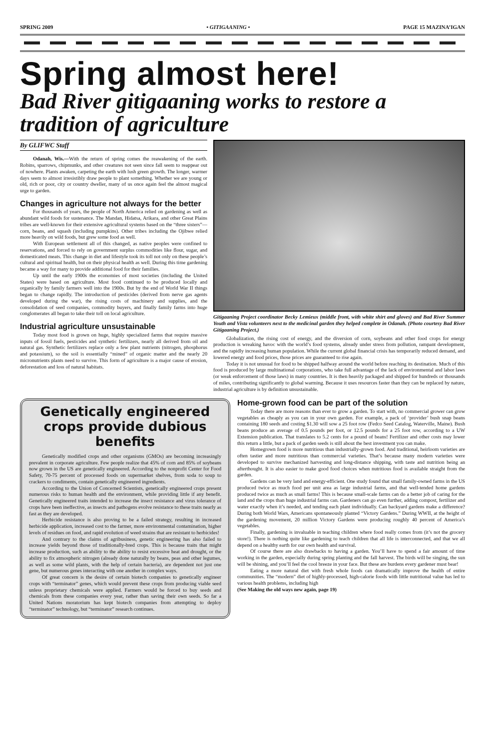SPRING 2009 • GITIGAANING • PAGE 15 MAZINA’IGAN
Spring almost here!
Bad River gitigaaning works to restore a tradition of agriculture
By GLIFWC Staff
Odanah, Wis.—With the return of spring comes the reawakening of the earth. Robins, sparrows, chipmunks, and other creatures not seen since fall seem to reappear out of nowhere. Plants awaken, carpeting the earth with lush green growth. The longer, warmer days seem to almost irresistibly draw people to plant something. Whether we are young or old, rich or poor, city or country dweller, many of us once again feel the almost magical urge to garden.
Changes in agriculture not always for the better
For thousands of years, the people of North America relied on gardening as well as abundant wild foods for sustenance. The Mandan, Hidatsa, Arikara, and other Great Plains tribes are well-known for their extensive agricultural systems based on the “three sisters”—corn, beans, and squash (including pumpkins). Other tribes including the Ojibwe relied more heavily on wild foods, but grew some food as well.
With European settlement all of this changed, as native peoples were confined to reservations, and forced to rely on government surplus commodities like flour, sugar, and domesticated meats. This change in diet and lifestyle took its toll not only on these people’s cultural and spiritual health, but on their physical health as well. During this time gardening became a way for many to provide additional food for their families.
Up until the early 1900s the economies of most societies (including the United States) were based on agriculture. Most food continued to be produced locally and organically by family farmers well into the 1900s. But by the end of World War II things began to change rapidly. The introduction of pesticides (derived from nerve gas agents developed during the war), the rising costs of machinery and supplies, and the consolidation of seed companies, commodity buyers, and finally family farms into huge conglomerates all began to take their toll on local agriculture.
Industrial agriculture unsustainable
Today most food is grown on huge, highly specialized farms that require massive inputs of fossil fuels, pesticides and synthetic fertilizers, nearly all derived from oil and natural gas. Synthetic fertilizers replace only a few plant nutrients (nitrogen, phosphorus and potassium), so the soil is essentially “mined” of organic matter and the nearly 20 micronutrients plants need to survive. This form of agriculture is a major cause of erosion, deforestation and loss of natural habitats.
Gitigaaning Project coordinator Becky Lemieux (middle front, with white shirt and gloves) and Bad River Summer Youth and Vista volunteers next to the medicinal garden they helped complete in Odanah. (Photo courtesy Bad River Gitigaaning Project.)
Globalization, the rising cost of energy, and the diversion of corn, soybeans and other food crops for energy production is wreaking havoc with the world’s food systems, already under stress from pollution, rampant development, and the rapidly increasing human population. While the current global financial crisis has temporarily reduced demand, and lowered energy and food prices, those prices are guaranteed to rise again.
Today it is not unusual for food to be shipped halfway around the world before reaching its destination. Much of this food is produced by large multinational corporations, who take full advantage of the lack of environmental and labor laws (or weak enforcement of those laws) in many countries. It is then heavily packaged and shipped for hundreds or thousands of miles, contributing significantly to global warming. Because it uses resources faster than they can be replaced by nature, industrial agriculture is by definition unsustainable.
Genetically engineered crops provide dubious benefits
Genetically modified crops and other organisms (GMOs) are becoming increasingly prevalent in corporate agriculture. Few people realize that 45% of corn and 85% of soybeans now grown in the US are genetically engineered. According to the nonprofit Center for Food Safety, 70-75 percent of processed foods on supermarket shelves, from soda to soup to crackers to condiments, contain genetically engineered ingredients.
According to the Union of Concerned Scientists, genetically engineered crops present numerous risks to human health and the environment, while providing little if any benefit. Genetically engineered traits intended to increase the insect resistance and virus tolerance of crops have been ineffective, as insects and pathogens evolve resistance to these traits nearly as fast as they are developed.
Herbicide resistance is also proving to be a failed strategy, resulting in increased herbicide application, increased cost to the farmer, more environmental contamination, higher levels of residues on food, and rapid evolution of weed strains that are resistant to herbicides!
And contrary to the claims of agribusiness, genetic engineering has also failed to increase yields beyond those of traditionally-bred crops. This is because traits that might increase production, such as ability to the ability to resist excessive heat and drought, or the ability to fix atmospheric nitrogen (already done naturally by beans, peas and other legumes, as well as some wild plants, with the help of certain bacteria), are dependent not just one gene, but numerous genes interacting with one another in complex ways.
Of great concern is the desire of certain biotech companies to genetically engineer crops with “terminator” genes, which would prevent these crops from producing viable seed unless proprietary chemicals were applied. Farmers would be forced to buy seeds and chemicals from these companies every year, rather than saving their own seeds. So far a United Nations moratorium has kept biotech companies from attempting to deploy “terminator” technology, but “terminator” research continues.
Home-grown food can be part of the solution
Today there are more reasons than ever to grow a garden. To start with, no commercial grower can grow vegetables as cheaply as you can in your own garden. For example, a pack of ‘provider’ bush snap beans containing 180 seeds and costing $1.30 will sow a 25 foot row (Fedco Seed Catalog, Waterville, Maine). Bush beans produce an average of 0.5 pounds per foot, or 12.5 pounds for a 25 foot row, according to a UW Extension publication. That translates to 5.2 cents for a pound of beans! Fertilizer and other costs may lower this return a little, but a pack of garden seeds is still about the best investment you can make.
Homegrown food is more nutritious than industrially-grown food. And traditional, heirloom varieties are often tastier and more nutritious than commercial varieties. That’s because many modern varieties were developed to survive mechanized harvesting and long-distance shipping, with taste and nutrition being an afterthought. It is also easier to make good food choices when nutritious food is available straight from the garden.
Gardens can be very land and energy-efficient. One study found that small family-owned farms in the US produced twice as much food per unit area as large industrial farms, and that well-tended home gardens produced twice as much as small farms! This is because small-scale farms can do a better job of caring for the land and the crops than huge industrial farms can. Gardeners can go even further, adding compost, fertilizer and water exactly when it’s needed, and tending each plant individually. Can backyard gardens make a difference? During both World Wars, Americans spontaneously planted “Victory Gardens.” During WWII, at the height of the gardening movement, 20 million Victory Gardens were producing roughly 40 percent of America’s vegetables.
Finally, gardening is invaluable in teaching children where food really comes from (it’s not the grocery store!). There is nothing quite like gardening to teach children that all life is interconnected, and that we all depend on a healthy earth for our own health and survival.
Of course there are also drawbacks to having a garden. You’ll have to spend a fair amount of time working in the garden, especially during spring planting and the fall harvest. The birds will be singing, the sun will be shining, and you’ll feel the cool breeze in your face. But these are burdens every gardener must bear!
Eating a more natural diet with fresh whole foods can dramatically improve the health of entire communities. The “modern” diet of highly-processed, high-calorie foods with little nutritional value has led to various health problems, including high
(See Making the old ways new again, page 19)